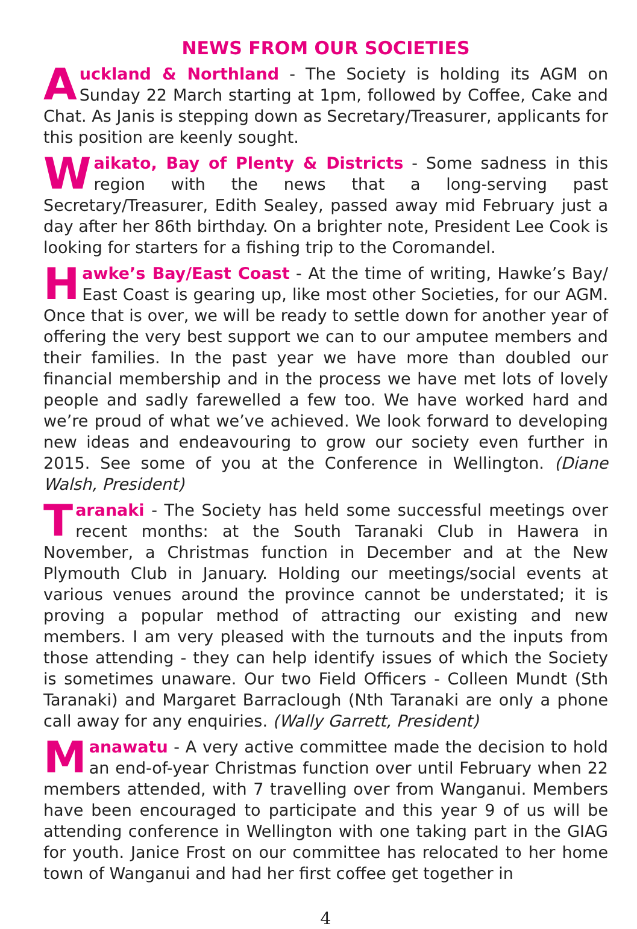NEWS FROM OUR SOCIETIES
Auckland & Northland - The Society is holding its AGM on Sunday 22 March starting at 1pm, followed by Coffee, Cake and Chat. As Janis is stepping down as Secretary/Treasurer, applicants for this position are keenly sought.
Waikato, Bay of Plenty & Districts - Some sadness in this region with the news that a long-serving past Secretary/Treasurer, Edith Sealey, passed away mid February just a day after her 86th birthday. On a brighter note, President Lee Cook is looking for starters for a fishing trip to the Coromandel.
Hawke’s Bay/East Coast - At the time of writing, Hawke’s Bay/ East Coast is gearing up, like most other Societies, for our AGM. Once that is over, we will be ready to settle down for another year of offering the very best support we can to our amputee members and their families. In the past year we have more than doubled our financial membership and in the process we have met lots of lovely people and sadly farewelled a few too. We have worked hard and we’re proud of what we’ve achieved. We look forward to developing new ideas and endeavouring to grow our society even further in 2015. See some of you at the Conference in Wellington. (Diane Walsh, President)
Taranaki - The Society has held some successful meetings over recent months: at the South Taranaki Club in Hawera in November, a Christmas function in December and at the New Plymouth Club in January. Holding our meetings/social events at various venues around the province cannot be understated; it is proving a popular method of attracting our existing and new members. I am very pleased with the turnouts and the inputs from those attending - they can help identify issues of which the Society is sometimes unaware. Our two Field Officers - Colleen Mundt (Sth Taranaki) and Margaret Barraclough (Nth Taranaki are only a phone call away for any enquiries. (Wally Garrett, President)
Manawatu - A very active committee made the decision to hold an end-of-year Christmas function over until February when 22 members attended, with 7 travelling over from Wanganui. Members have been encouraged to participate and this year 9 of us will be attending conference in Wellington with one taking part in the GIAG for youth. Janice Frost on our committee has relocated to her home town of Wanganui and had her first coffee get together in
4